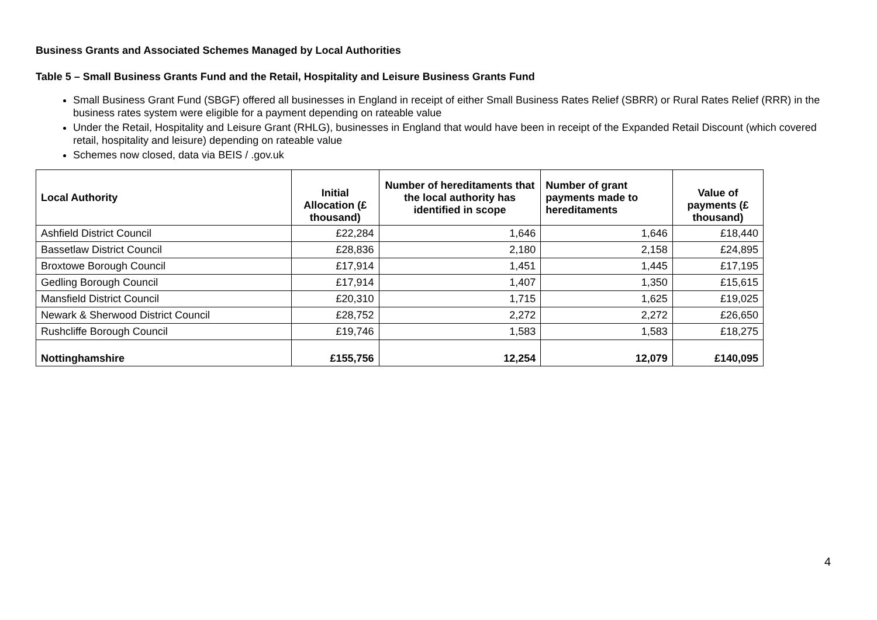Business Grants and Associated Schemes Managed by Local Authorities
Table 5 – Small Business Grants Fund and the Retail, Hospitality and Leisure Business Grants Fund
Small Business Grant Fund (SBGF) offered all businesses in England in receipt of either Small Business Rates Relief (SBRR) or Rural Rates Relief (RRR) in the business rates system were eligible for a payment depending on rateable value
Under the Retail, Hospitality and Leisure Grant (RHLG), businesses in England that would have been in receipt of the Expanded Retail Discount (which covered retail, hospitality and leisure) depending on rateable value
Schemes now closed, data via BEIS / .gov.uk
| Local Authority | Initial Allocation (£ thousand) | Number of hereditaments that the local authority has identified in scope | Number of grant payments made to hereditaments | Value of payments (£ thousand) |
| --- | --- | --- | --- | --- |
| Ashfield District Council | £22,284 | 1,646 | 1,646 | £18,440 |
| Bassetlaw District Council | £28,836 | 2,180 | 2,158 | £24,895 |
| Broxtowe Borough Council | £17,914 | 1,451 | 1,445 | £17,195 |
| Gedling Borough Council | £17,914 | 1,407 | 1,350 | £15,615 |
| Mansfield District Council | £20,310 | 1,715 | 1,625 | £19,025 |
| Newark & Sherwood District Council | £28,752 | 2,272 | 2,272 | £26,650 |
| Rushcliffe Borough Council | £19,746 | 1,583 | 1,583 | £18,275 |
| Nottinghamshire | £155,756 | 12,254 | 12,079 | £140,095 |
4